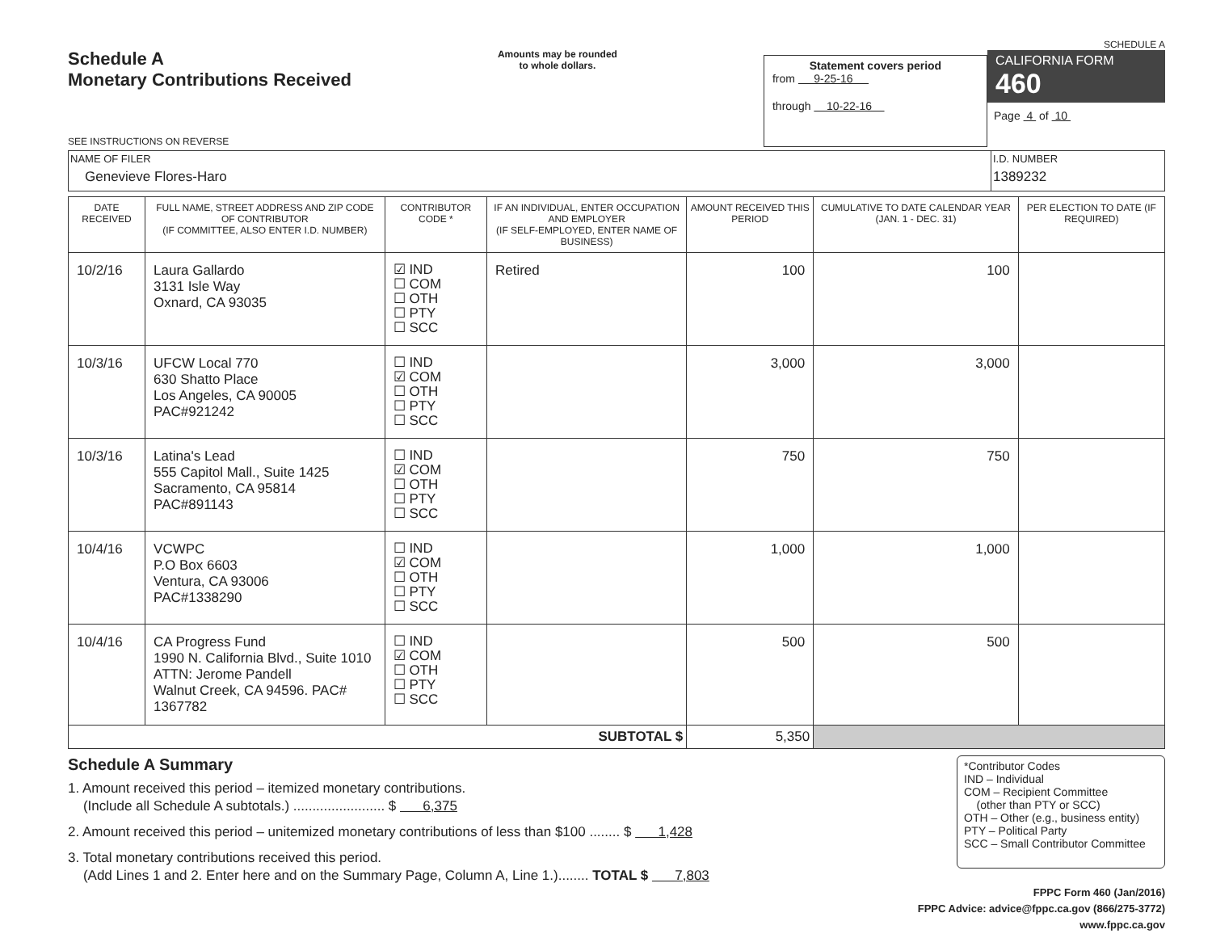Schedule A
Monetary Contributions Received
SEE INSTRUCTIONS ON REVERSE
Amounts may be rounded
to whole dollars.
Statement covers period
from 9-25-16
through 10-22-16
SCHEDULE A
CALIFORNIA FORM 460
Page 4 of 10
| NAME OF FILER Genevieve Flores-Haro | I.D. NUMBER 1389232 |
| DATE RECEIVED | FULL NAME, STREET ADDRESS AND ZIP CODE OF CONTRIBUTOR (IF COMMITTEE, ALSO ENTER I.D. NUMBER) | CONTRIBUTOR CODE * | IF AN INDIVIDUAL, ENTER OCCUPATION AND EMPLOYER (IF SELF-EMPLOYED, ENTER NAME OF BUSINESS) | AMOUNT RECEIVED THIS PERIOD | CUMULATIVE TO DATE CALENDAR YEAR (JAN. 1 - DEC. 31) | PER ELECTION TO DATE (IF REQUIRED) |
| --- | --- | --- | --- | --- | --- | --- |
| 10/2/16 | Laura Gallardo 3131 Isle Way Oxnard, CA 93035 | ☑ IND ☐ COM ☐ OTH ☐ PTY ☐ SCC | Retired | 100 | 100 | |
| 10/3/16 | UFCW Local 770 630 Shatto Place Los Angeles, CA 90005 PAC#921242 | ☐ IND ☑ COM ☐ OTH ☐ PTY ☐ SCC | | 3,000 | 3,000 | |
| 10/3/16 | Latina's Lead 555 Capitol Mall., Suite 1425 Sacramento, CA 95814 PAC#891143 | ☐ IND ☑ COM ☐ OTH ☐ PTY ☐ SCC | | 750 | 750 | |
| 10/4/16 | VCWPC P.O Box 6603 Ventura, CA 93006 PAC#1338290 | ☐ IND ☑ COM ☐ OTH ☐ PTY ☐ SCC | | 1,000 | 1,000 | |
| 10/4/16 | CA Progress Fund 1990 N. California Blvd., Suite 1010 ATTN: Jerome Pandell Walnut Creek, CA 94596. PAC# 1367782 | ☐ IND ☑ COM ☐ OTH ☐ PTY ☐ SCC | | 500 | 500 | |
| SUBTOTAL $ | | | | 5,350 | | |
Schedule A Summary
1. Amount received this period – itemized monetary contributions.
(Include all Schedule A subtotals.) ........................ $ 6,375
2. Amount received this period – unitemized monetary contributions of less than $100 ........ $ 1,428
3. Total monetary contributions received this period.
(Add Lines 1 and 2. Enter here and on the Summary Page, Column A, Line 1.)........ TOTAL $ 7,803
*Contributor Codes
IND – Individual
COM – Recipient Committee
(other than PTY or SCC)
OTH – Other (e.g., business entity)
PTY – Political Party
SCC – Small Contributor Committee
FPPC Form 460 (Jan/2016)
FPPC Advice: advice@fppc.ca.gov (866/275-3772)
www.fppc.ca.gov